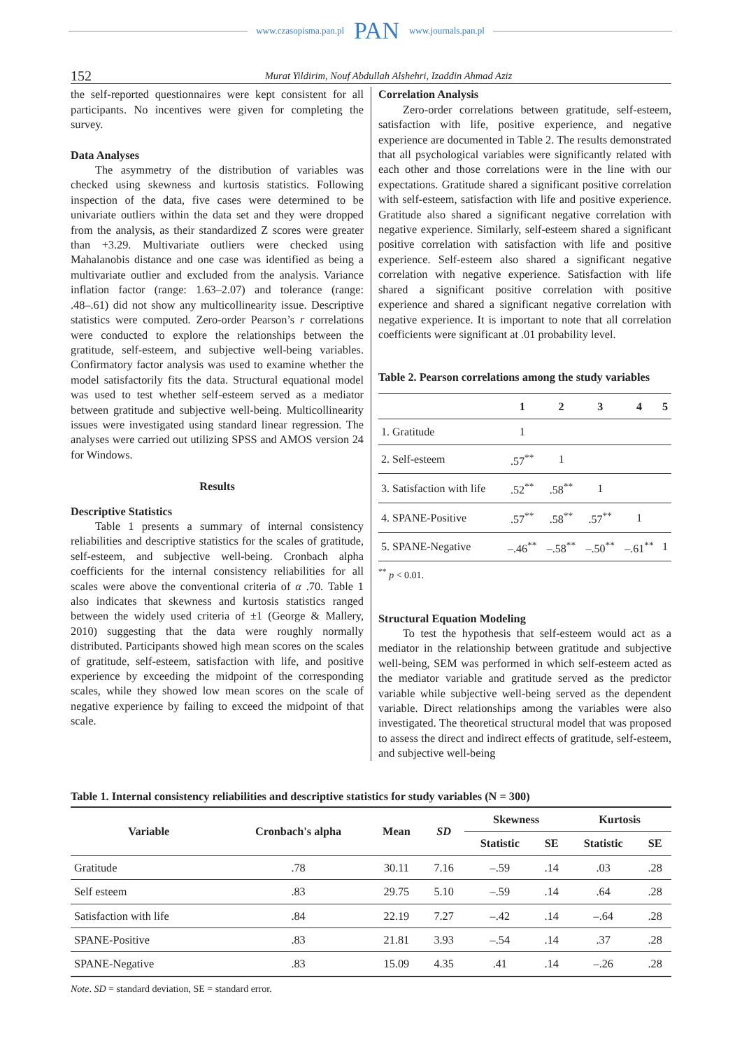www.czasopisma.pan.pl PAN www.journals.pan.pl
152 Murat Yildirim, Nouf Abdullah Alshehri, Izaddin Ahmad Aziz
the self-reported questionnaires were kept consistent for all participants. No incentives were given for completing the survey.
Data Analyses
The asymmetry of the distribution of variables was checked using skewness and kurtosis statistics. Following inspection of the data, five cases were determined to be univariate outliers within the data set and they were dropped from the analysis, as their standardized Z scores were greater than +3.29. Multivariate outliers were checked using Mahalanobis distance and one case was identified as being a multivariate outlier and excluded from the analysis. Variance inflation factor (range: 1.63–2.07) and tolerance (range: .48–.61) did not show any multicollinearity issue. Descriptive statistics were computed. Zero-order Pearson’s r correlations were conducted to explore the relationships between the gratitude, self-esteem, and subjective well-being variables. Confirmatory factor analysis was used to examine whether the model satisfactorily fits the data. Structural equational model was used to test whether self-esteem served as a mediator between gratitude and subjective well-being. Multicollinearity issues were investigated using standard linear regression. The analyses were carried out utilizing SPSS and AMOS version 24 for Windows.
Results
Descriptive Statistics
Table 1 presents a summary of internal consistency reliabilities and descriptive statistics for the scales of gratitude, self-esteem, and subjective well-being. Cronbach alpha coefficients for the internal consistency reliabilities for all scales were above the conventional criteria of α .70. Table 1 also indicates that skewness and kurtosis statistics ranged between the widely used criteria of ±1 (George & Mallery, 2010) suggesting that the data were roughly normally distributed. Participants showed high mean scores on the scales of gratitude, self-esteem, satisfaction with life, and positive experience by exceeding the midpoint of the corresponding scales, while they showed low mean scores on the scale of negative experience by failing to exceed the midpoint of that scale.
Correlation Analysis
Zero-order correlations between gratitude, self-esteem, satisfaction with life, positive experience, and negative experience are documented in Table 2. The results demonstrated that all psychological variables were significantly related with each other and those correlations were in the line with our expectations. Gratitude shared a significant positive correlation with self-esteem, satisfaction with life and positive experience. Gratitude also shared a significant negative correlation with negative experience. Similarly, self-esteem shared a significant positive correlation with satisfaction with life and positive experience. Self-esteem also shared a significant negative correlation with negative experience. Satisfaction with life shared a significant positive correlation with positive experience and shared a significant negative correlation with negative experience. It is important to note that all correlation coefficients were significant at .01 probability level.
Table 2. Pearson correlations among the study variables
| | 1 | 2 | 3 | 4 | 5 |
| --- | --- | --- | --- | --- | --- |
| 1. Gratitude | 1 | | | | |
| 2. Self-esteem | .57<sup>**</sup> | 1 | | | |
| 3. Satisfaction with life | .52<sup>**</sup> | .58<sup>**</sup> | 1 | | |
| 4. SPANE-Positive | .57<sup>**</sup> | .58<sup>**</sup> | .57<sup>**</sup> | 1 | |
| 5. SPANE-Negative | –.46<sup>**</sup> | –.58<sup>**</sup> | –.50<sup>**</sup> | –.61<sup>**</sup> | 1 |
<sup>**</sup> p < 0.01.
Structural Equation Modeling
To test the hypothesis that self-esteem would act as a mediator in the relationship between gratitude and subjective well-being, SEM was performed in which self-esteem acted as the mediator variable and gratitude served as the predictor variable while subjective well-being served as the dependent variable. Direct relationships among the variables were also investigated. The theoretical structural model that was proposed to assess the direct and indirect effects of gratitude, self-esteem, and subjective well-being
Table 1. Internal consistency reliabilities and descriptive statistics for study variables (N = 300)
| Variable | Cronbach's alpha | Mean | SD | Skewness | | Kurtosis | |
| --- | --- | --- | --- | --- | --- | --- | --- |
| | | | | Statistic | SE | Statistic | SE |
| Gratitude | .78 | 30.11 | 7.16 | –.59 | .14 | .03 | .28 |
| Self esteem | .83 | 29.75 | 5.10 | –.59 | .14 | .64 | .28 |
| Satisfaction with life | .84 | 22.19 | 7.27 | –.42 | .14 | –.64 | .28 |
| SPANE-Positive | .83 | 21.81 | 3.93 | –.54 | .14 | .37 | .28 |
| SPANE-Negative | .83 | 15.09 | 4.35 | .41 | .14 | –.26 | .28 |
Note. SD = standard deviation, SE = standard error.